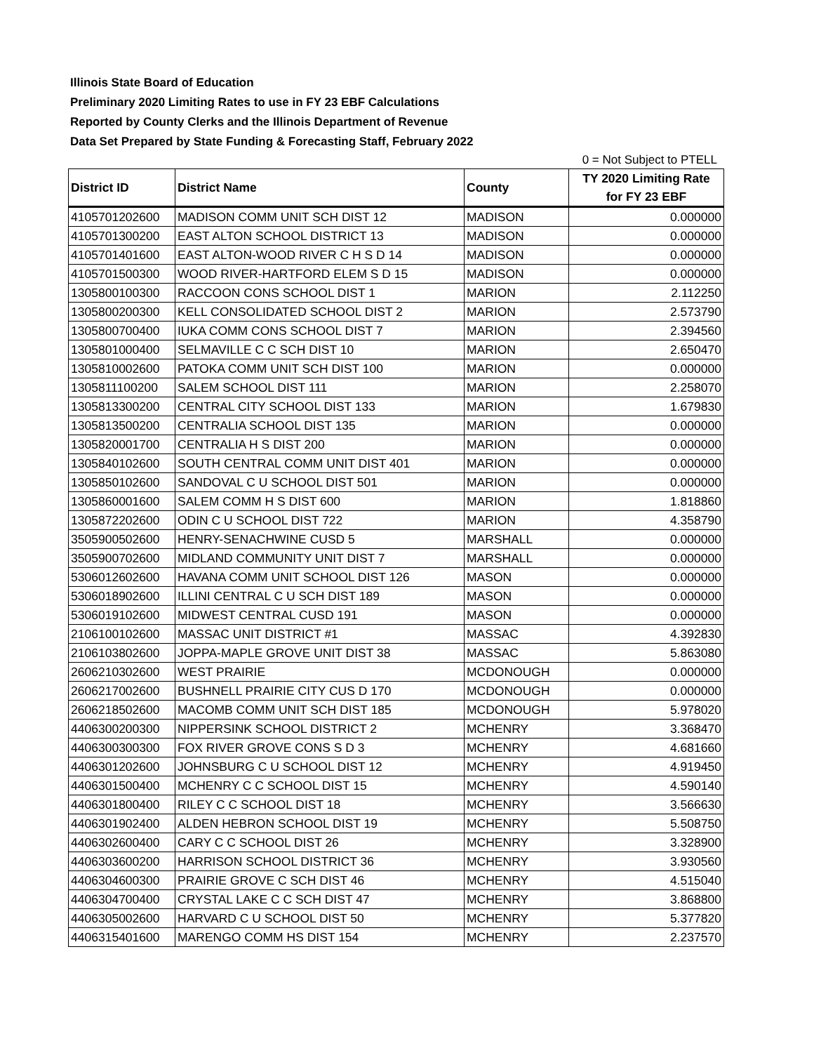Illinois State Board of Education
Preliminary 2020 Limiting Rates to use in FY 23 EBF Calculations
Reported by County Clerks and the Illinois Department of Revenue
Data Set Prepared by State Funding & Forecasting Staff, February 2022
0 = Not Subject to PTELL
| District ID | District Name | County | TY 2020 Limiting Rate for FY 23 EBF |
| --- | --- | --- | --- |
| 4105701202600 | MADISON COMM UNIT SCH DIST 12 | MADISON | 0.000000 |
| 4105701300200 | EAST ALTON SCHOOL DISTRICT 13 | MADISON | 0.000000 |
| 4105701401600 | EAST ALTON-WOOD RIVER C H S D 14 | MADISON | 0.000000 |
| 4105701500300 | WOOD RIVER-HARTFORD ELEM S D 15 | MADISON | 0.000000 |
| 1305800100300 | RACCOON CONS SCHOOL DIST 1 | MARION | 2.112250 |
| 1305800200300 | KELL CONSOLIDATED SCHOOL DIST 2 | MARION | 2.573790 |
| 1305800700400 | IUKA COMM CONS SCHOOL DIST 7 | MARION | 2.394560 |
| 1305801000400 | SELMAVILLE C C SCH DIST 10 | MARION | 2.650470 |
| 1305810002600 | PATOKA COMM UNIT SCH DIST 100 | MARION | 0.000000 |
| 1305811100200 | SALEM SCHOOL DIST 111 | MARION | 2.258070 |
| 1305813300200 | CENTRAL CITY SCHOOL DIST 133 | MARION | 1.679830 |
| 1305813500200 | CENTRALIA SCHOOL DIST 135 | MARION | 0.000000 |
| 1305820001700 | CENTRALIA H S DIST 200 | MARION | 0.000000 |
| 1305840102600 | SOUTH CENTRAL COMM UNIT DIST 401 | MARION | 0.000000 |
| 1305850102600 | SANDOVAL C U SCHOOL DIST 501 | MARION | 0.000000 |
| 1305860001600 | SALEM COMM H S DIST 600 | MARION | 1.818860 |
| 1305872202600 | ODIN C U SCHOOL DIST 722 | MARION | 4.358790 |
| 3505900502600 | HENRY-SENACHWINE CUSD 5 | MARSHALL | 0.000000 |
| 3505900702600 | MIDLAND COMMUNITY UNIT DIST 7 | MARSHALL | 0.000000 |
| 5306012602600 | HAVANA COMM UNIT SCHOOL DIST 126 | MASON | 0.000000 |
| 5306018902600 | ILLINI CENTRAL C U SCH DIST 189 | MASON | 0.000000 |
| 5306019102600 | MIDWEST CENTRAL CUSD 191 | MASON | 0.000000 |
| 2106100102600 | MASSAC UNIT DISTRICT #1 | MASSAC | 4.392830 |
| 2106103802600 | JOPPA-MAPLE GROVE UNIT DIST 38 | MASSAC | 5.863080 |
| 2606210302600 | WEST PRAIRIE | MCDONOUGH | 0.000000 |
| 2606217002600 | BUSHNELL PRAIRIE CITY CUS D 170 | MCDONOUGH | 0.000000 |
| 2606218502600 | MACOMB COMM UNIT SCH DIST 185 | MCDONOUGH | 5.978020 |
| 4406300200300 | NIPPERSINK SCHOOL DISTRICT 2 | MCHENRY | 3.368470 |
| 4406300300300 | FOX RIVER GROVE CONS S D 3 | MCHENRY | 4.681660 |
| 4406301202600 | JOHNSBURG C U SCHOOL DIST 12 | MCHENRY | 4.919450 |
| 4406301500400 | MCHENRY C C SCHOOL DIST 15 | MCHENRY | 4.590140 |
| 4406301800400 | RILEY C C SCHOOL DIST 18 | MCHENRY | 3.566630 |
| 4406301902400 | ALDEN HEBRON SCHOOL DIST 19 | MCHENRY | 5.508750 |
| 4406302600400 | CARY C C SCHOOL DIST 26 | MCHENRY | 3.328900 |
| 4406303600200 | HARRISON SCHOOL DISTRICT 36 | MCHENRY | 3.930560 |
| 4406304600300 | PRAIRIE GROVE C SCH DIST 46 | MCHENRY | 4.515040 |
| 4406304700400 | CRYSTAL LAKE C C SCH DIST 47 | MCHENRY | 3.868800 |
| 4406305002600 | HARVARD C U SCHOOL DIST 50 | MCHENRY | 5.377820 |
| 4406315401600 | MARENGO COMM HS DIST 154 | MCHENRY | 2.237570 |